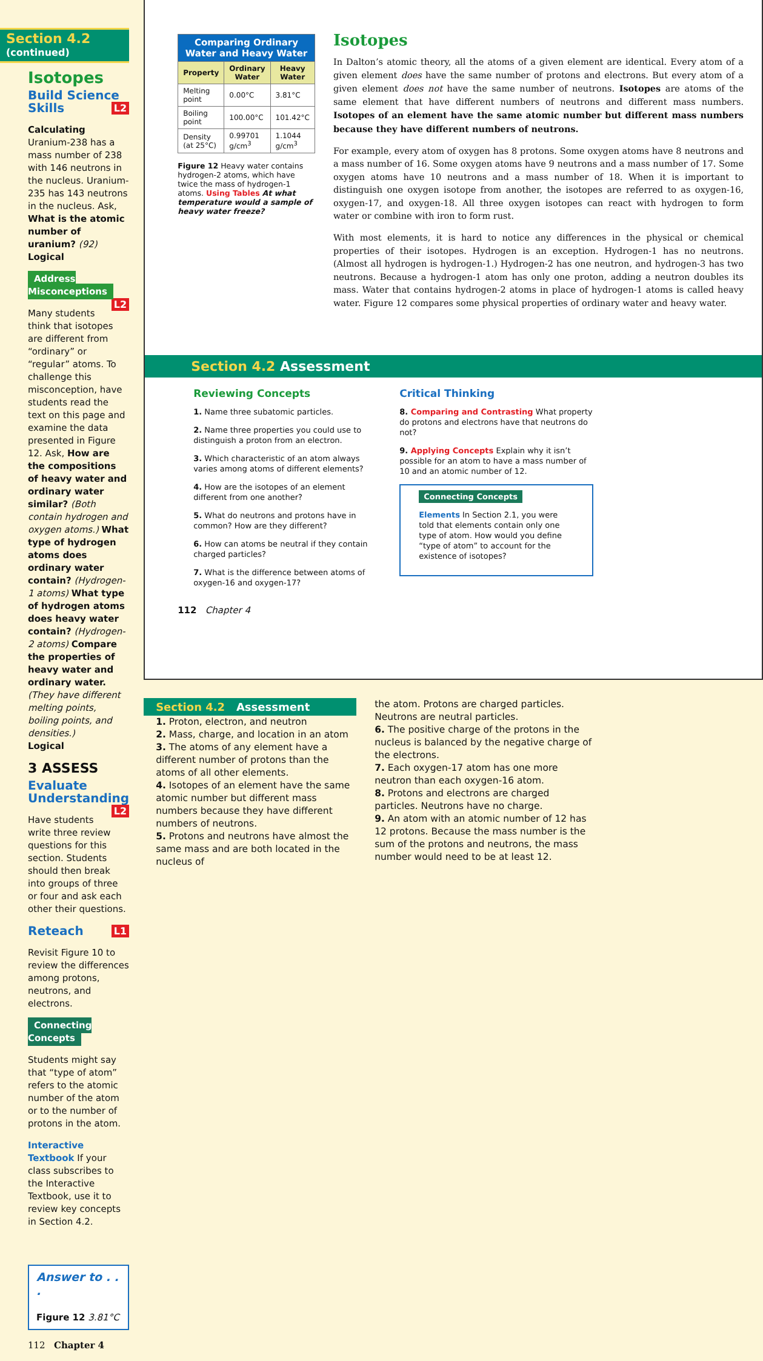Section 4.2 (continued)
Isotopes
Build Science Skills L2
Calculating Uranium-238 has a mass number of 238 with 146 neutrons in the nucleus. Uranium-235 has 143 neutrons in the nucleus. Ask, What is the atomic number of uranium? (92)
Logical
Address Misconceptions L2
Many students think that isotopes are different from “ordinary” or “regular” atoms. To challenge this misconception, have students read the text on this page and examine the data presented in Figure 12. Ask, How are the compositions of heavy water and ordinary water similar? (Both contain hydrogen and oxygen atoms.) What type of hydrogen atoms does ordinary water contain? (Hydrogen-1 atoms) What type of hydrogen atoms does heavy water contain? (Hydrogen-2 atoms) Compare the properties of heavy water and ordinary water. (They have different melting points, boiling points, and densities.)
Logical
3 ASSESS
Evaluate Understanding L2
Have students write three review questions for this section. Students should then break into groups of three or four and ask each other their questions.
Reteach L1
Revisit Figure 10 to review the differences among protons, neutrons, and electrons.
Connecting Concepts
Students might say that “type of atom” refers to the atomic number of the atom or to the number of protons in the atom.
Interactive Textbook If your class subscribes to the Interactive Textbook, use it to review key concepts in Section 4.2.
Answer to . . .
Figure 12 3.81°C
112 Chapter 4
| Comparing Ordinary Water and Heavy Water | | |
| Property | Ordinary Water | Heavy Water |
| Melting point | 0.00°C | 3.81°C |
| Boiling point | 100.00°C | 101.42°C |
| Density (at 25°C) | 0.99701 g/cm<sup>3</sup> | 1.1044 g/cm<sup>3</sup> |
Figure 12 Heavy water contains hydrogen-2 atoms, which have twice the mass of hydrogen-1 atoms. Using Tables At what temperature would a sample of heavy water freeze?
Isotopes
In Dalton’s atomic theory, all the atoms of a given element are identical. Every atom of a given element does have the same number of protons and electrons. But every atom of a given element does not have the same number of neutrons. Isotopes are atoms of the same element that have different numbers of neutrons and different mass numbers. Isotopes of an element have the same atomic number but different mass numbers because they have different numbers of neutrons.
For example, every atom of oxygen has 8 protons. Some oxygen atoms have 8 neutrons and a mass number of 16. Some oxygen atoms have 9 neutrons and a mass number of 17. Some oxygen atoms have 10 neutrons and a mass number of 18. When it is important to distinguish one oxygen isotope from another, the isotopes are referred to as oxygen-16, oxygen-17, and oxygen-18. All three oxygen isotopes can react with hydrogen to form water or combine with iron to form rust.
With most elements, it is hard to notice any differences in the physical or chemical properties of their isotopes. Hydrogen is an exception. Hydrogen-1 has no neutrons. (Almost all hydrogen is hydrogen-1.) Hydrogen-2 has one neutron, and hydrogen-3 has two neutrons. Because a hydrogen-1 atom has only one proton, adding a neutron doubles its mass. Water that contains hydrogen-2 atoms in place of hydrogen-1 atoms is called heavy water. Figure 12 compares some physical properties of ordinary water and heavy water.
Section 4.2 Assessment
Reviewing Concepts
1. Name three subatomic particles.
2. Name three properties you could use to distinguish a proton from an electron.
3. Which characteristic of an atom always varies among atoms of different elements?
4. How are the isotopes of an element different from one another?
5. What do neutrons and protons have in common? How are they different?
6. How can atoms be neutral if they contain charged particles?
7. What is the difference between atoms of oxygen-16 and oxygen-17?
Critical Thinking
8. Comparing and Contrasting What property do protons and electrons have that neutrons do not?
9. Applying Concepts Explain why it isn’t possible for an atom to have a mass number of 10 and an atomic number of 12.
Connecting Concepts
Elements In Section 2.1, you were told that elements contain only one type of atom. How would you define “type of atom” to account for the existence of isotopes?
112 Chapter 4
Section 4.2 Assessment
1. Proton, electron, and neutron
2. Mass, charge, and location in an atom
3. The atoms of any element have a different number of protons than the atoms of all other elements.
4. Isotopes of an element have the same atomic number but different mass numbers because they have different numbers of neutrons.
5. Protons and neutrons have almost the same mass and are both located in the nucleus of
the atom. Protons are charged particles. Neutrons are neutral particles.
6. The positive charge of the protons in the nucleus is balanced by the negative charge of the electrons.
7. Each oxygen-17 atom has one more neutron than each oxygen-16 atom.
8. Protons and electrons are charged particles. Neutrons have no charge.
9. An atom with an atomic number of 12 has 12 protons. Because the mass number is the sum of the protons and neutrons, the mass number would need to be at least 12.